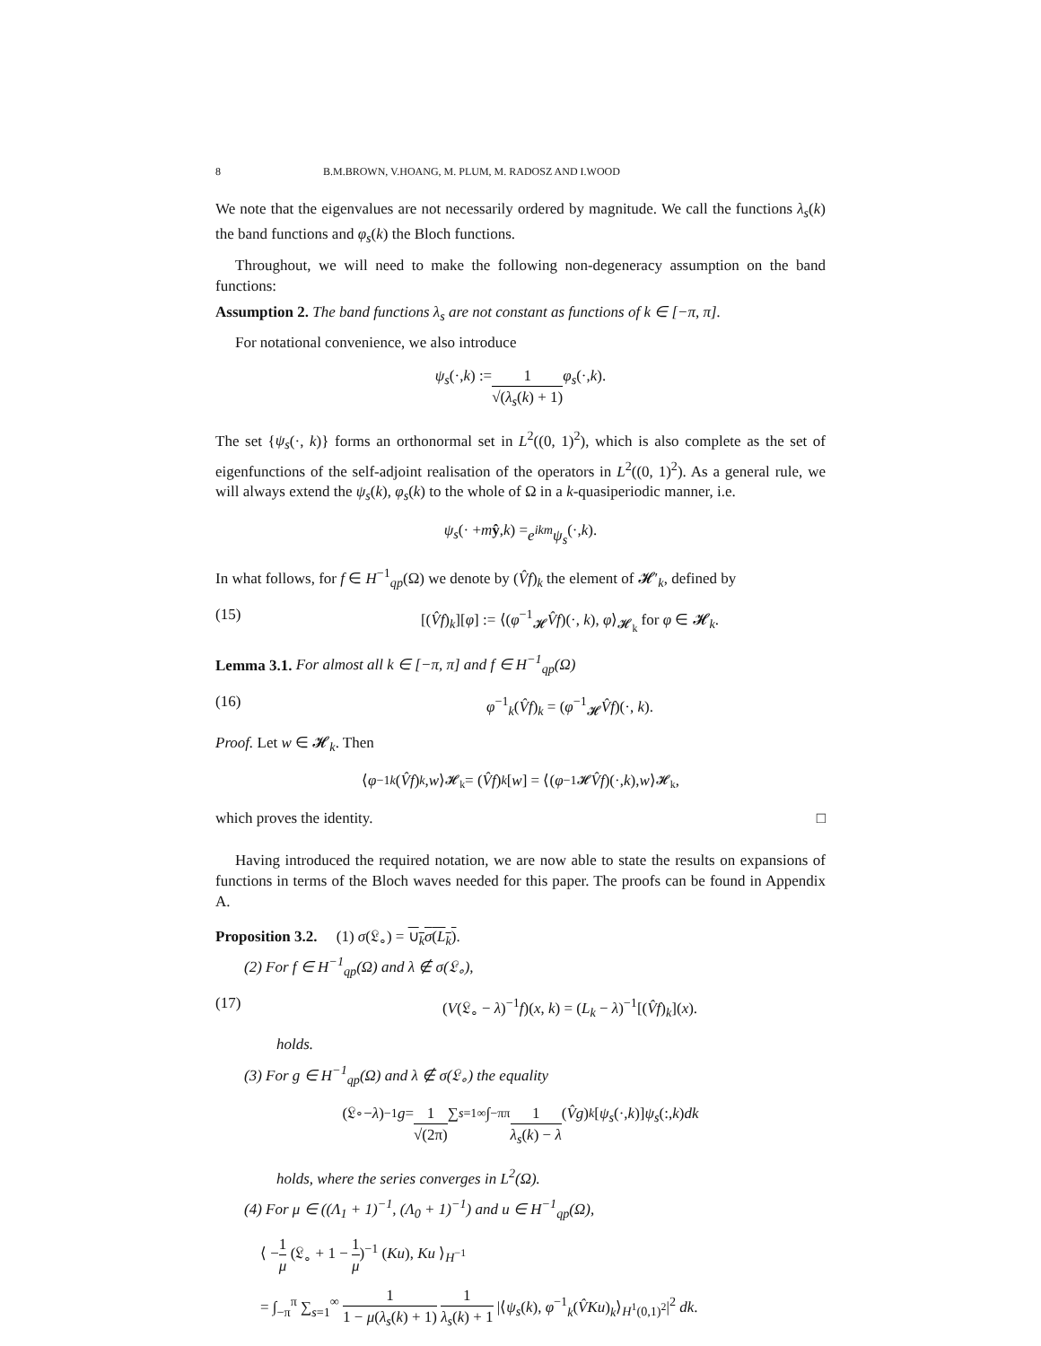8 B.M.BROWN, V.HOANG, M. PLUM, M. RADOSZ AND I.WOOD
We note that the eigenvalues are not necessarily ordered by magnitude. We call the functions λ<sub>s</sub>(k) the band functions and φ<sub>s</sub>(k) the Bloch functions.
Throughout, we will need to make the following non-degeneracy assumption on the band functions:
Assumption 2. The band functions λ<sub>s</sub> are not constant as functions of k ∈ [−π, π].
For notational convenience, we also introduce
ψ<sub>s</sub> (·, k) := 1 √(λ<sub>s</sub>(k) + 1) φ<sub>s</sub> (·, k).
The set {ψ<sub>s</sub>(·, k)} forms an orthonormal set in L<sup>2</sup>((0, 1)<sup>2</sup>), which is also complete as the set of eigenfunctions of the self-adjoint realisation of the operators in L<sup>2</sup>((0, 1)<sup>2</sup>). As a general rule, we will always extend the ψ<sub>s</sub>(k), φ<sub>s</sub>(k) to the whole of Ω in a k-quasiperiodic manner, i.e.
ψ<sub>s</sub> (· + m ŷ, k) = e<sup>ikm</sup>ψ<sub>s</sub> (·, k).
In what follows, for f ∈ H<sup>−1</sup><sub>qp</sub>(Ω) we denote by (V̂f)<sub>k</sub> the element of 𝓗′<sub>k</sub>, defined by
(15) [(V̂f)<sub>k</sub>][φ] := ⟨(φ<sup>−1</sup><sub>𝓗</sub>V̂f)(·, k), φ⟩<sub>𝓗<sub>k</sub></sub> for φ ∈ 𝓗<sub>k</sub>.
Lemma 3.1. For almost all k ∈ [−π, π] and f ∈ H<sup>−1</sup><sub>qp</sub>(Ω)
(16) φ<sup>−1</sup><sub>k</sub>(V̂f)<sub>k</sub> = (φ<sup>−1</sup><sub>𝓗</sub>V̂f)(·, k).
Proof. Let w ∈ 𝓗<sub>k</sub>. Then
⟨ φ<sup>−1</sup><sub>k</sub> (V̂f)<sub>k</sub>, w ⟩<sub>𝓗<sub>k</sub></sub> = (V̂f)<sub>k</sub> [w] = ⟨(φ<sup>−1</sup><sub>𝓗</sub> V̂f)(·, k), w ⟩<sub>𝓗<sub>k</sub></sub>,
which proves the identity. □
Having introduced the required notation, we are now able to state the results on expansions of functions in terms of the Bloch waves needed for this paper. The proofs can be found in Appendix A.
Proposition 3.2. (1) σ(𝔏<sub>∘</sub>) = ∪<sub>k</sub>σ(L<sub>k</sub>).
(2) For f ∈ H<sup>−1</sup><sub>qp</sub>(Ω) and λ ∉ σ(𝔏<sub>∘</sub>),
(17) (V(𝔏<sub>∘</sub> − λ)<sup>−1</sup>f)(x, k) = (L<sub>k</sub> − λ)<sup>−1</sup>[(V̂f)<sub>k</sub>](x).
holds.
(3) For g ∈ H<sup>−1</sup><sub>qp</sub>(Ω) and λ ∉ σ(𝔏<sub>∘</sub>) the equality
(𝔏<sub>∘</sub> − λ)<sup>−1</sup> g = 1 √(2π) ∑<sub>s=1</sub><sup>∞</sup> ∫<sub>−π</sub><sup>π</sup> 1 λ<sub>s</sub>(k) − λ (V̂g)<sub>k</sub> [ψ<sub>s</sub> (·, k)] ψ<sub>s</sub> (:, k) dk
holds, where the series converges in L<sup>2</sup>(Ω).
(4) For μ ∈ ((Λ<sub>1</sub> + 1)<sup>−1</sup>, (Λ<sub>0</sub> + 1)<sup>−1</sup>) and u ∈ H<sup>−1</sup><sub>qp</sub>(Ω),
⟨ −1 μ (𝔏<sub>∘</sub> + 1 − 1 μ)<sup>−1</sup> (Ku), Ku ⟩<sub>H<sup>−1</sup></sub>
= ∫<sub>−π</sub><sup>π</sup> ∑<sub>s=1</sub><sup>∞</sup> 1 1 − μ(λ<sub>s</sub>(k) + 1) 1 λ<sub>s</sub>(k) + 1 |⟨ψ<sub>s</sub>(k), φ<sup>−1</sup><sub>k</sub>(V̂Ku)<sub>k</sub>⟩<sub>H<sup>1</sup>(0,1)<sup>2</sup></sub>|<sup>2</sup> dk.